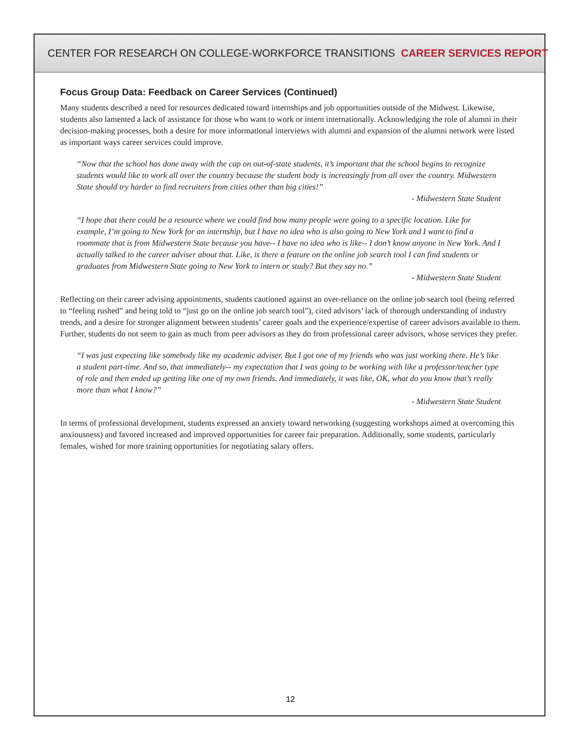CENTER FOR RESEARCH ON COLLEGE-WORKFORCE TRANSITIONS CAREER SERVICES REPORT
Focus Group Data: Feedback on Career Services (Continued)
Many students described a need for resources dedicated toward internships and job opportunities outside of the Midwest. Likewise, students also lamented a lack of assistance for those who want to work or intern internationally. Acknowledging the role of alumni in their decision-making processes, both a desire for more informational interviews with alumni and expansion of the alumni network were listed as important ways career services could improve.
“Now that the school has done away with the cap on out-of-state students, it’s important that the school begins to recognize students would like to work all over the country because the student body is increasingly from all over the country. Midwestern State should try harder to find recruiters from cities other than big cities!”
- Midwestern State Student
“I hope that there could be a resource where we could find how many people were going to a specific location. Like for example, I’m going to New York for an internship, but I have no idea who is also going to New York and I want to find a roommate that is from Midwestern State because you have-- I have no idea who is like-- I don’t know anyone in New York. And I actually talked to the career adviser about that. Like, is there a feature on the online job search tool I can find students or graduates from Midwestern State going to New York to intern or study? But they say no.”
- Midwestern State Student
Reflecting on their career advising appointments, students cautioned against an over-reliance on the online job search tool (being referred to “feeling rushed” and being told to “just go on the online job search tool”), cited advisors’ lack of thorough understanding of industry trends, and a desire for stronger alignment between students’ career goals and the experience/expertise of career advisors available to them. Further, students do not seem to gain as much from peer advisors as they do from professional career advisors, whose services they prefer.
“I was just expecting like somebody like my academic adviser. But I got one of my friends who was just working there. He’s like a student part-time. And so, that immediately-- my expectation that I was going to be working with like a professor/teacher type of role and then ended up getting like one of my own friends. And immediately, it was like, OK, what do you know that’s really more than what I know?”
- Midwestern State Student
In terms of professional development, students expressed an anxiety toward networking (suggesting workshops aimed at overcoming this anxiousness) and favored increased and improved opportunities for career fair preparation. Additionally, some students, particularly females, wished for more training opportunities for negotiating salary offers.
12